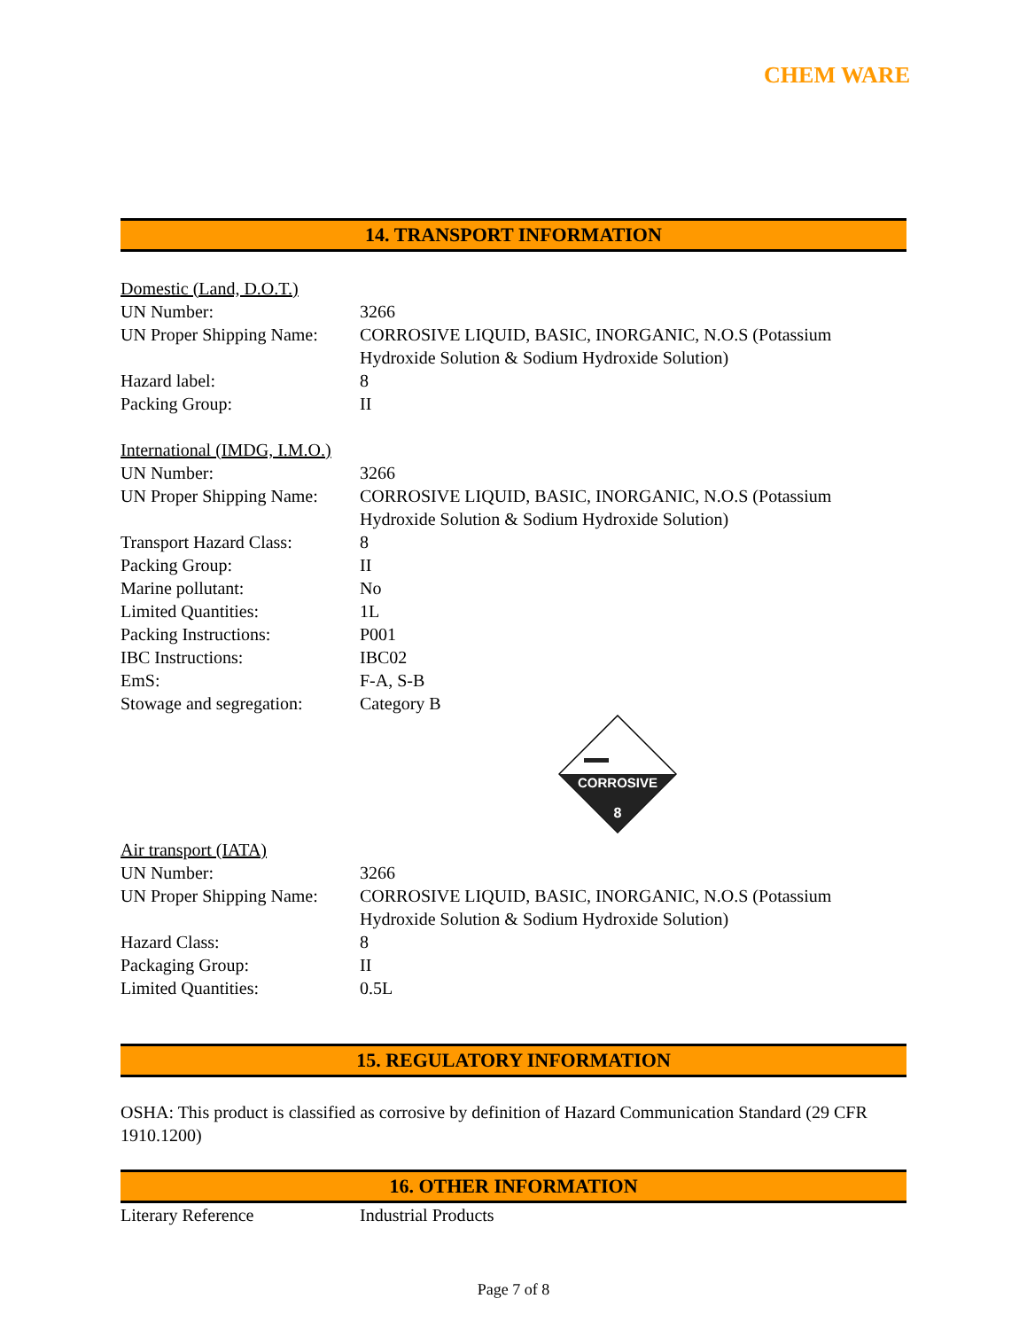CHEM WARE
14. TRANSPORT INFORMATION
Domestic (Land, D.O.T.)
| UN Number: | 3266 |
| UN Proper Shipping Name: | CORROSIVE LIQUID, BASIC, INORGANIC, N.O.S (Potassium Hydroxide Solution & Sodium Hydroxide Solution) |
| Hazard label: | 8 |
| Packing Group: | II |
International (IMDG, I.M.O.)
| UN Number: | 3266 |
| UN Proper Shipping Name: | CORROSIVE LIQUID, BASIC, INORGANIC, N.O.S (Potassium Hydroxide Solution & Sodium Hydroxide Solution) |
| Transport Hazard Class: | 8 |
| Packing Group: | II |
| Marine pollutant: | No |
| Limited Quantities: | 1L |
| Packing Instructions: | P001 |
| IBC Instructions: | IBC02 |
| EmS: | F-A, S-B |
| Stowage and segregation: | Category B |
CORROSIVE
8
Air transport (IATA)
| UN Number: | 3266 |
| UN Proper Shipping Name: | CORROSIVE LIQUID, BASIC, INORGANIC, N.O.S (Potassium Hydroxide Solution & Sodium Hydroxide Solution) |
| Hazard Class: | 8 |
| Packaging Group: | II |
| Limited Quantities: | 0.5L |
15. REGULATORY INFORMATION
OSHA: This product is classified as corrosive by definition of Hazard Communication Standard (29 CFR 1910.1200)
16. OTHER INFORMATION
| Literary Reference | Industrial Products |
Page 7 of 8